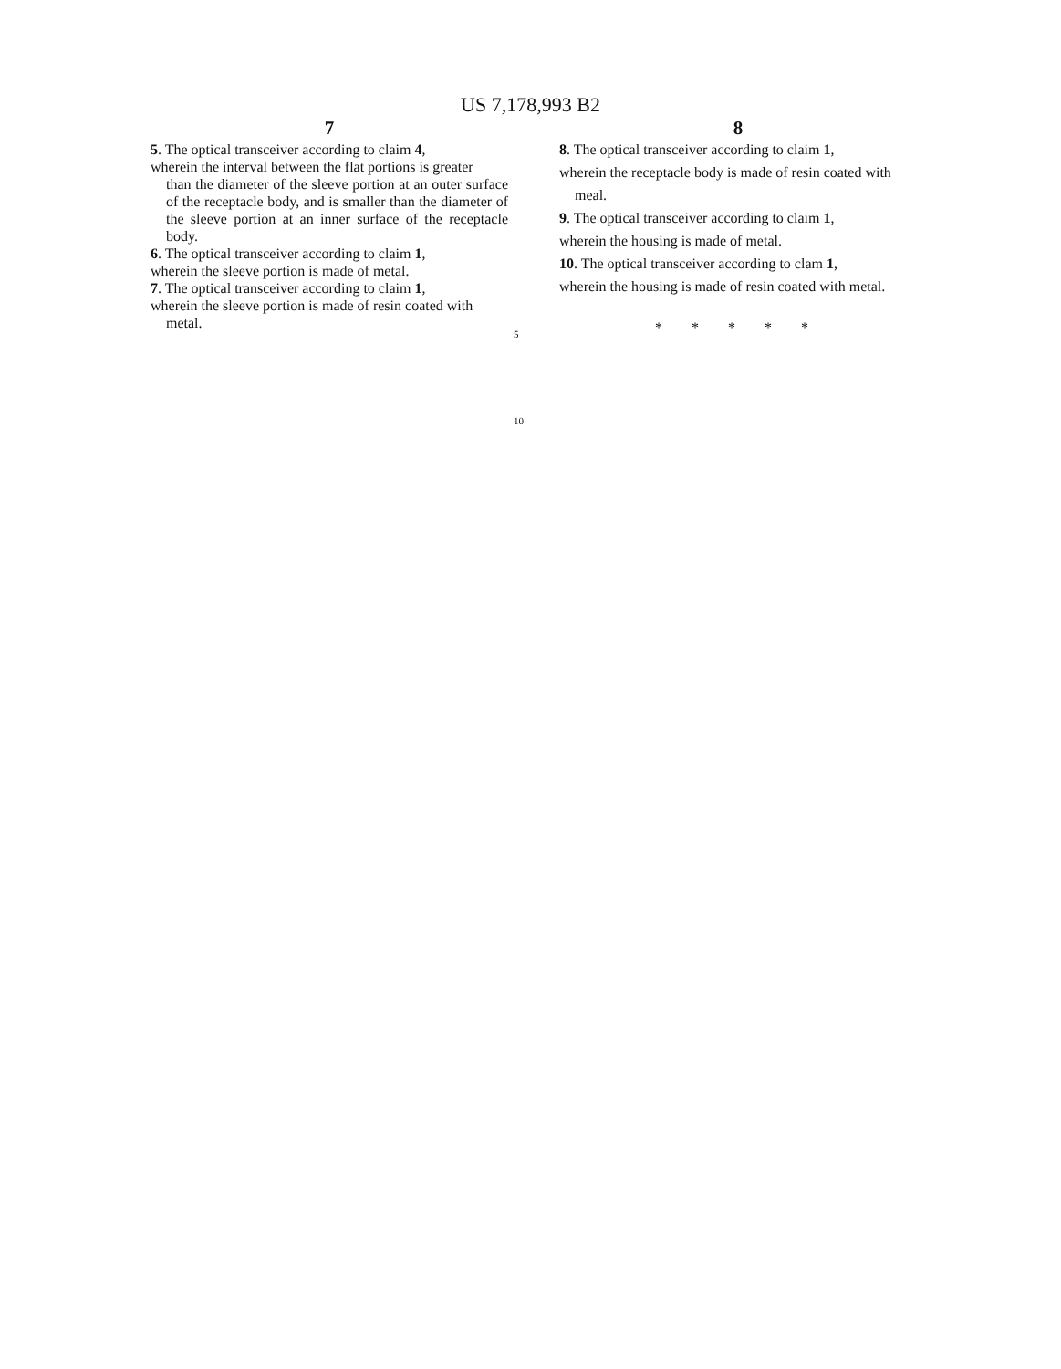US 7,178,993 B2
7
5. The optical transceiver according to claim 4,
wherein the interval between the flat portions is greater
than the diameter of the sleeve portion at an outer surface of the receptacle body, and is smaller than the diameter of the sleeve portion at an inner surface of the receptacle body.
6. The optical transceiver according to claim 1,
wherein the sleeve portion is made of metal.
7. The optical transceiver according to claim 1,
wherein the sleeve portion is made of resin coated with
metal.
5
10
8
8. The optical transceiver according to claim 1,
wherein the receptacle body is made of resin coated with
meal.
9. The optical transceiver according to claim 1,
wherein the housing is made of metal.
10. The optical transceiver according to clam 1,
wherein the housing is made of resin coated with metal.
* * * * *